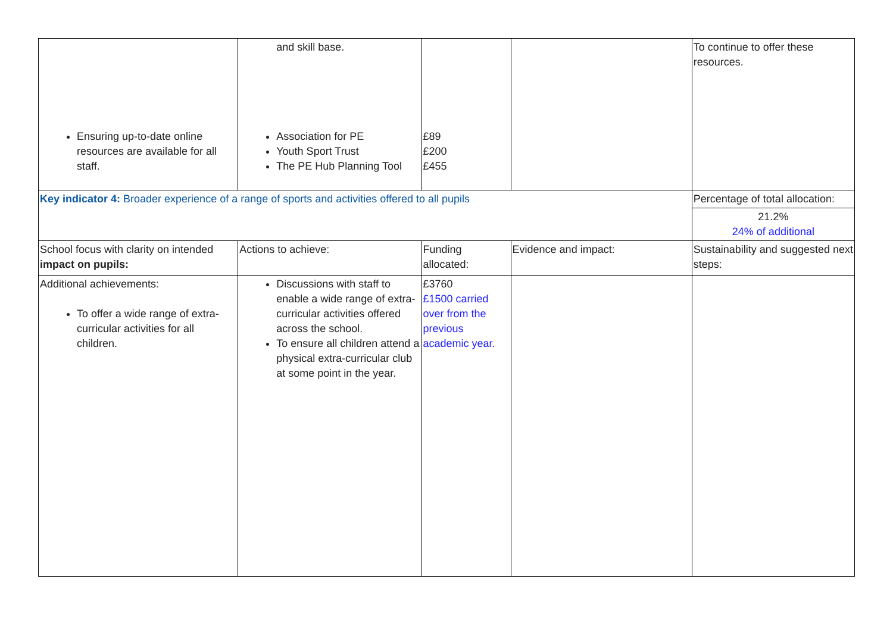| Ensuring up-to-date online resources are available for all staff. | and skill base. Association for PE Youth Sport Trust The PE Hub Planning Tool | £89 £200 £455 | | To continue to offer these resources. |
| Key indicator 4: Broader experience of a range of sports and activities offered to all pupils | | | | Percentage of total allocation: |
| | | | | 21.2% 24% of additional |
| School focus with clarity on intended impact on pupils: | Actions to achieve: | Funding allocated: | Evidence and impact: | Sustainability and suggested next steps: |
| Additional achievements: To offer a wide range of extra-curricular activities for all children. | Discussions with staff to enable a wide range of extra-curricular activities offered across the school. To ensure all children attend a physical extra-curricular club at some point in the year. | £3760 £1500 carried over from the previous academic year. | | |